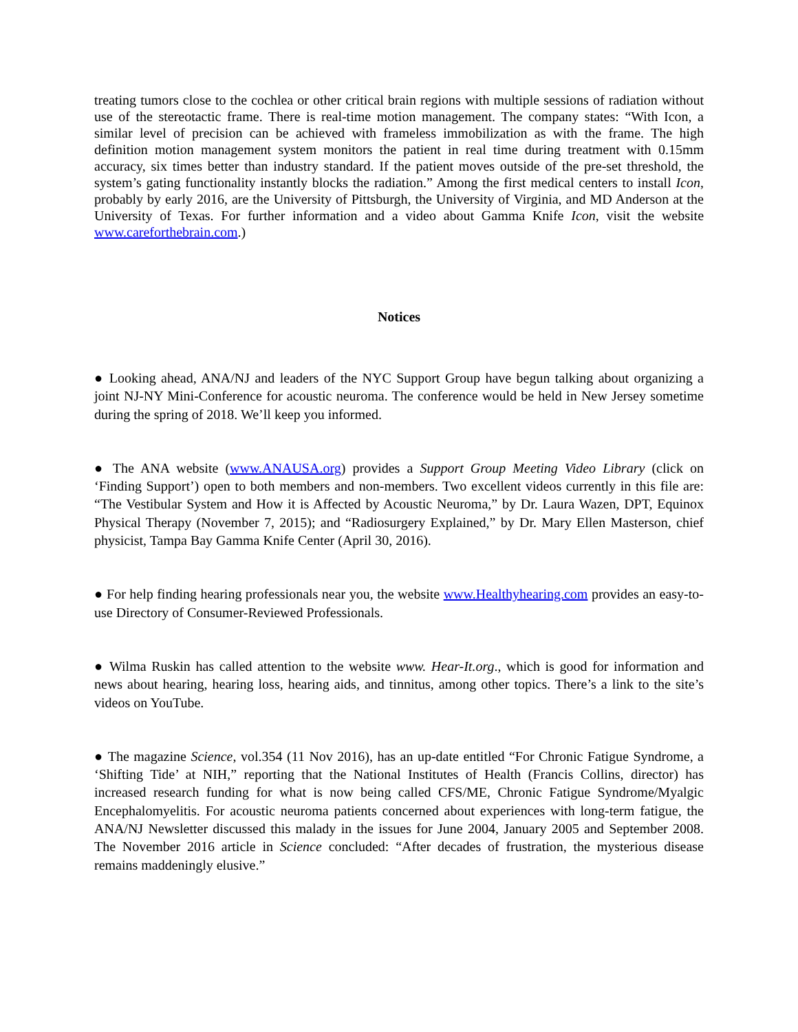treating tumors close to the cochlea or other critical brain regions with multiple sessions of radiation without use of the stereotactic frame. There is real-time motion management. The company states: “With Icon, a similar level of precision can be achieved with frameless immobilization as with the frame. The high definition motion management system monitors the patient in real time during treatment with 0.15mm accuracy, six times better than industry standard. If the patient moves outside of the pre-set threshold, the system’s gating functionality instantly blocks the radiation.” Among the first medical centers to install Icon, probably by early 2016, are the University of Pittsburgh, the University of Virginia, and MD Anderson at the University of Texas. For further information and a video about Gamma Knife Icon, visit the website www.careforthebrain.com.)
Notices
● Looking ahead, ANA/NJ and leaders of the NYC Support Group have begun talking about organizing a joint NJ-NY Mini-Conference for acoustic neuroma. The conference would be held in New Jersey sometime during the spring of 2018. We’ll keep you informed.
● The ANA website (www.ANAUSA.org) provides a Support Group Meeting Video Library (click on ‘Finding Support’) open to both members and non-members. Two excellent videos currently in this file are: “The Vestibular System and How it is Affected by Acoustic Neuroma,” by Dr. Laura Wazen, DPT, Equinox Physical Therapy (November 7, 2015); and “Radiosurgery Explained,” by Dr. Mary Ellen Masterson, chief physicist, Tampa Bay Gamma Knife Center (April 30, 2016).
● For help finding hearing professionals near you, the website www.Healthyhearing.com provides an easy-to-use Directory of Consumer-Reviewed Professionals.
● Wilma Ruskin has called attention to the website www. Hear-It.org., which is good for information and news about hearing, hearing loss, hearing aids, and tinnitus, among other topics. There’s a link to the site’s videos on YouTube.
● The magazine Science, vol.354 (11 Nov 2016), has an up-date entitled “For Chronic Fatigue Syndrome, a ‘Shifting Tide’ at NIH,” reporting that the National Institutes of Health (Francis Collins, director) has increased research funding for what is now being called CFS/ME, Chronic Fatigue Syndrome/Myalgic Encephalomyelitis. For acoustic neuroma patients concerned about experiences with long-term fatigue, the ANA/NJ Newsletter discussed this malady in the issues for June 2004, January 2005 and September 2008. The November 2016 article in Science concluded: “After decades of frustration, the mysterious disease remains maddeningly elusive.”